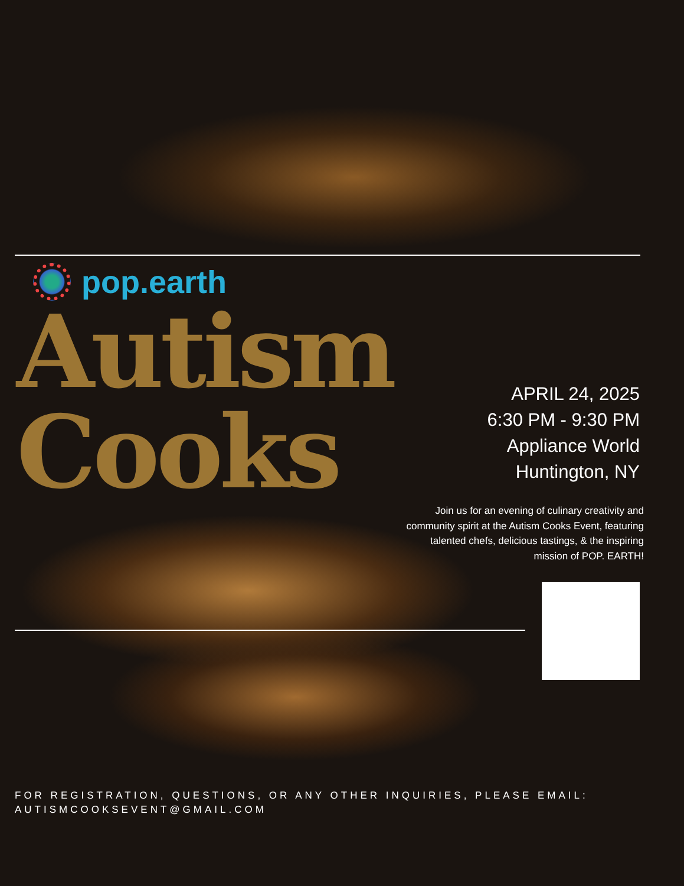pop.earth
Autism
Cooks
APRIL 24, 2025
6:30 PM - 9:30 PM
Appliance World
Huntington, NY
Join us for an evening of culinary creativity and community spirit at the Autism Cooks Event, featuring talented chefs, delicious tastings, & the inspiring mission of POP. EARTH!
FOR REGISTRATION, QUESTIONS, OR ANY OTHER INQUIRIES, PLEASE EMAIL:
AUTISMCOOKSEVENT@GMAIL.COM